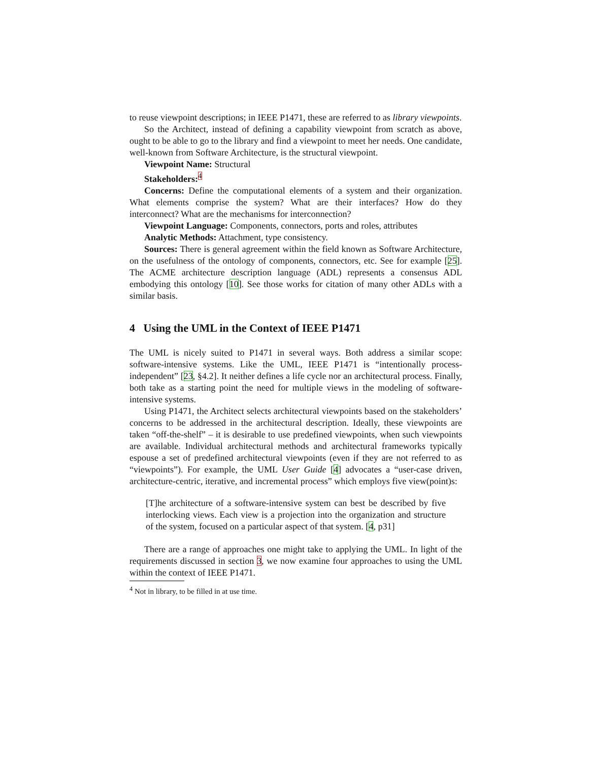to reuse viewpoint descriptions; in IEEE P1471, these are referred to as library viewpoints.
So the Architect, instead of defining a capability viewpoint from scratch as above, ought to be able to go to the library and find a viewpoint to meet her needs. One candidate, well-known from Software Architecture, is the structural viewpoint.
Viewpoint Name: Structural
Stakeholders:<sup>4</sup>
Concerns: Define the computational elements of a system and their organization. What elements comprise the system? What are their interfaces? How do they interconnect? What are the mechanisms for interconnection?
Viewpoint Language: Components, connectors, ports and roles, attributes
Analytic Methods: Attachment, type consistency.
Sources: There is general agreement within the field known as Software Architecture, on the usefulness of the ontology of components, connectors, etc. See for example [25]. The ACME architecture description language (ADL) represents a consensus ADL embodying this ontology [10]. See those works for citation of many other ADLs with a similar basis.
4 Using the UML in the Context of IEEE P1471
The UML is nicely suited to P1471 in several ways. Both address a similar scope: software-intensive systems. Like the UML, IEEE P1471 is “intentionally process-independent” [23, §4.2]. It neither defines a life cycle nor an architectural process. Finally, both take as a starting point the need for multiple views in the modeling of software-intensive systems.
Using P1471, the Architect selects architectural viewpoints based on the stakeholders’ concerns to be addressed in the architectural description. Ideally, these viewpoints are taken “off-the-shelf” – it is desirable to use predefined viewpoints, when such viewpoints are available. Individual architectural methods and architectural frameworks typically espouse a set of predefined architectural viewpoints (even if they are not referred to as “viewpoints”). For example, the UML User Guide [4] advocates a “user-case driven, architecture-centric, iterative, and incremental process” which employs five view(point)s:
[T]he architecture of a software-intensive system can best be described by five interlocking views. Each view is a projection into the organization and structure of the system, focused on a particular aspect of that system. [4, p31]
There are a range of approaches one might take to applying the UML. In light of the requirements discussed in section 3, we now examine four approaches to using the UML within the context of IEEE P1471.
<sup>4</sup> Not in library, to be filled in at use time.